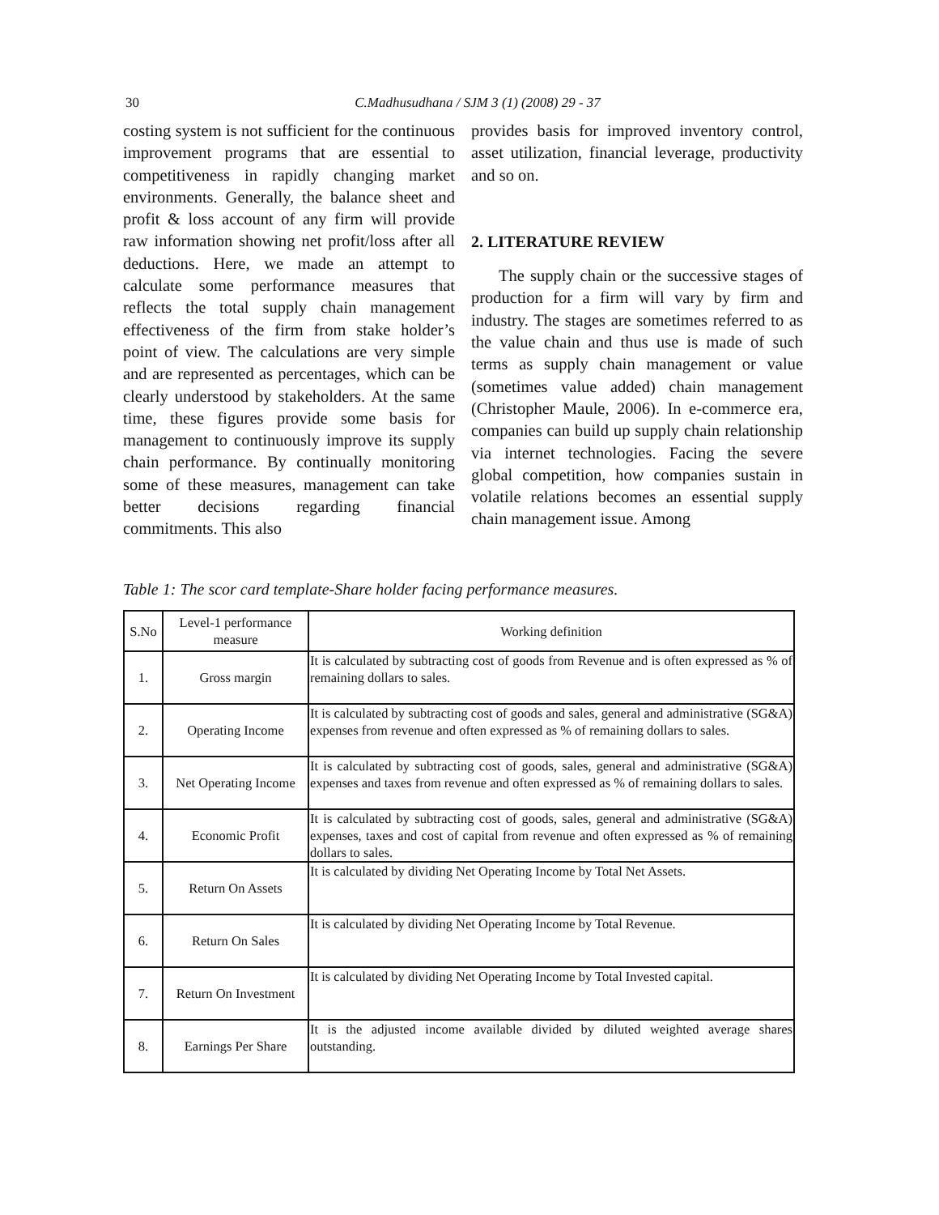30
C.Madhusudhana / SJM 3 (1) (2008) 29 - 37
costing system is not sufficient for the continuous improvement programs that are essential to competitiveness in rapidly changing market environments. Generally, the balance sheet and profit & loss account of any firm will provide raw information showing net profit/loss after all deductions. Here, we made an attempt to calculate some performance measures that reflects the total supply chain management effectiveness of the firm from stake holder’s point of view. The calculations are very simple and are represented as percentages, which can be clearly understood by stakeholders. At the same time, these figures provide some basis for management to continuously improve its supply chain performance. By continually monitoring some of these measures, management can take better decisions regarding financial commitments. This also
provides basis for improved inventory control, asset utilization, financial leverage, productivity and so on.
2. LITERATURE REVIEW
The supply chain or the successive stages of production for a firm will vary by firm and industry. The stages are sometimes referred to as the value chain and thus use is made of such terms as supply chain management or value (sometimes value added) chain management (Christopher Maule, 2006). In e-commerce era, companies can build up supply chain relationship via internet technologies. Facing the severe global competition, how companies sustain in volatile relations becomes an essential supply chain management issue. Among
Table 1: The scor card template-Share holder facing performance measures.
| S.No | Level-1 performance measure | Working definition |
| --- | --- | --- |
| 1. | Gross margin | It is calculated by subtracting cost of goods from Revenue and is often expressed as % of remaining dollars to sales. |
| 2. | Operating Income | It is calculated by subtracting cost of goods and sales, general and administrative (SG&A) expenses from revenue and often expressed as % of remaining dollars to sales. |
| 3. | Net Operating Income | It is calculated by subtracting cost of goods, sales, general and administrative (SG&A) expenses and taxes from revenue and often expressed as % of remaining dollars to sales. |
| 4. | Economic Profit | It is calculated by subtracting cost of goods, sales, general and administrative (SG&A) expenses, taxes and cost of capital from revenue and often expressed as % of remaining dollars to sales. |
| 5. | Return On Assets | It is calculated by dividing Net Operating Income by Total Net Assets. |
| 6. | Return On Sales | It is calculated by dividing Net Operating Income by Total Revenue. |
| 7. | Return On Investment | It is calculated by dividing Net Operating Income by Total Invested capital. |
| 8. | Earnings Per Share | It is the adjusted income available divided by diluted weighted average shares outstanding. |